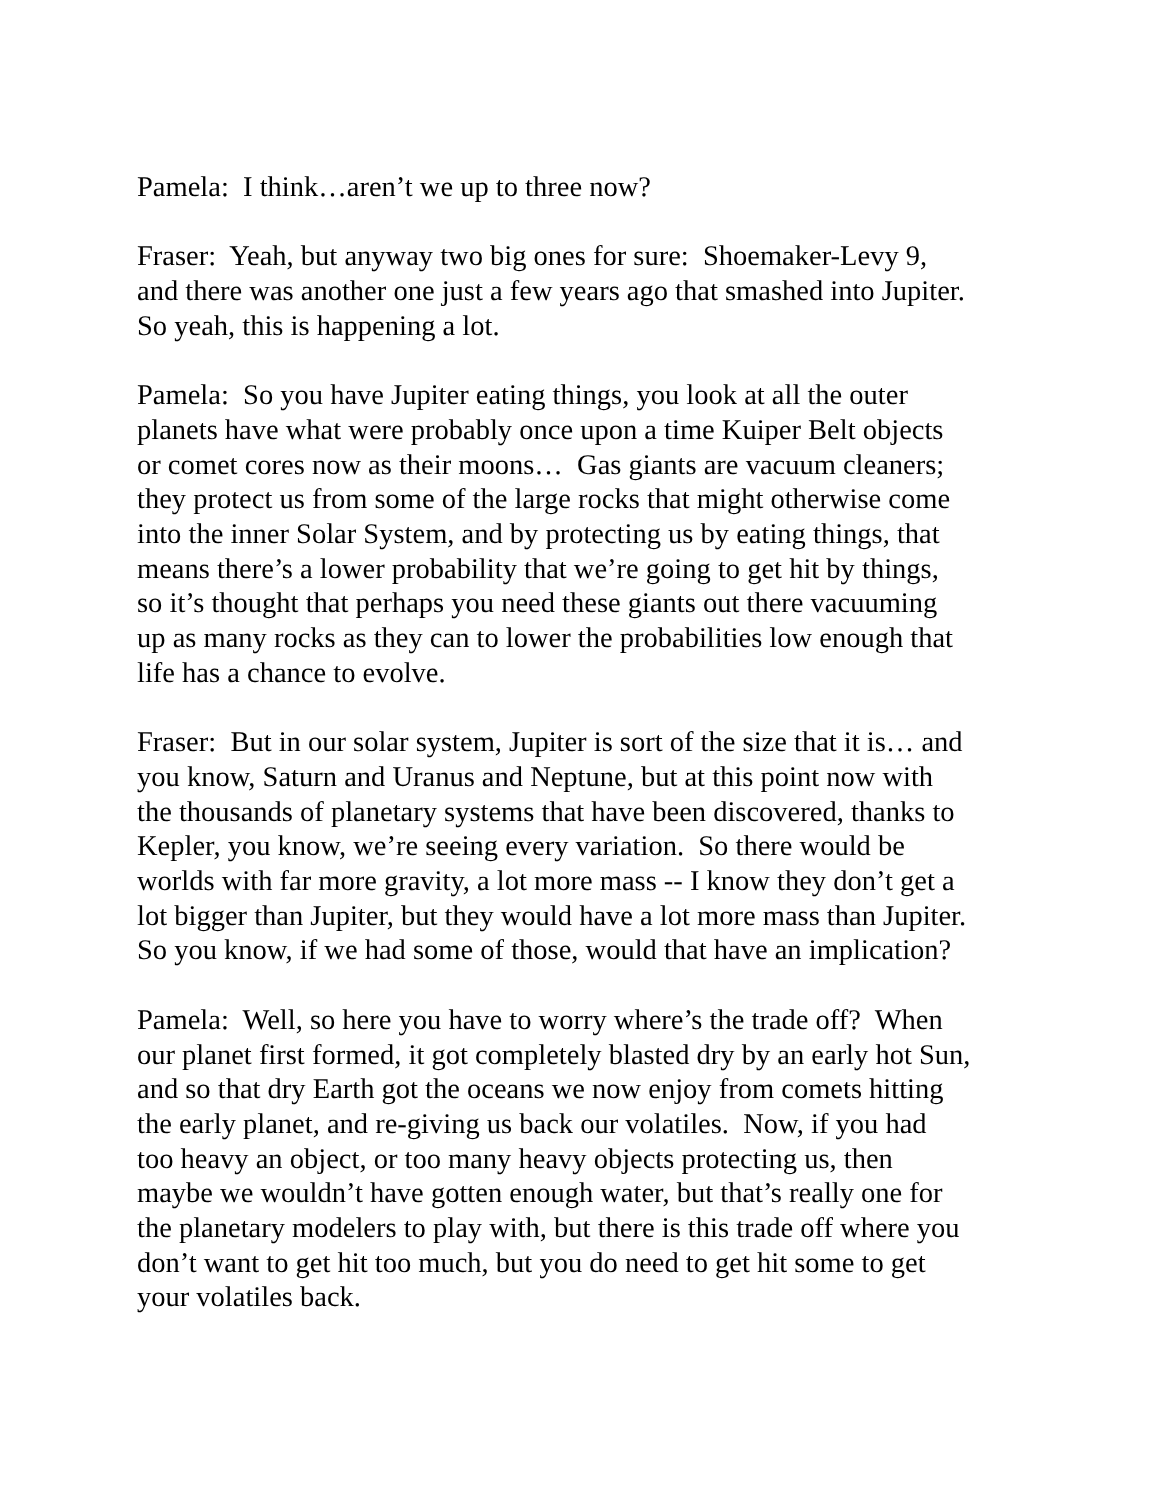Pamela: I think…aren’t we up to three now?
Fraser: Yeah, but anyway two big ones for sure: Shoemaker-Levy 9,
and there was another one just a few years ago that smashed into Jupiter.
So yeah, this is happening a lot.
Pamela: So you have Jupiter eating things, you look at all the outer
planets have what were probably once upon a time Kuiper Belt objects
or comet cores now as their moons… Gas giants are vacuum cleaners;
they protect us from some of the large rocks that might otherwise come
into the inner Solar System, and by protecting us by eating things, that
means there’s a lower probability that we’re going to get hit by things,
so it’s thought that perhaps you need these giants out there vacuuming
up as many rocks as they can to lower the probabilities low enough that
life has a chance to evolve.
Fraser: But in our solar system, Jupiter is sort of the size that it is… and
you know, Saturn and Uranus and Neptune, but at this point now with
the thousands of planetary systems that have been discovered, thanks to
Kepler, you know, we’re seeing every variation. So there would be
worlds with far more gravity, a lot more mass -- I know they don’t get a
lot bigger than Jupiter, but they would have a lot more mass than Jupiter.
So you know, if we had some of those, would that have an implication?
Pamela: Well, so here you have to worry where’s the trade off? When
our planet first formed, it got completely blasted dry by an early hot Sun,
and so that dry Earth got the oceans we now enjoy from comets hitting
the early planet, and re-giving us back our volatiles. Now, if you had
too heavy an object, or too many heavy objects protecting us, then
maybe we wouldn’t have gotten enough water, but that’s really one for
the planetary modelers to play with, but there is this trade off where you
don’t want to get hit too much, but you do need to get hit some to get
your volatiles back.